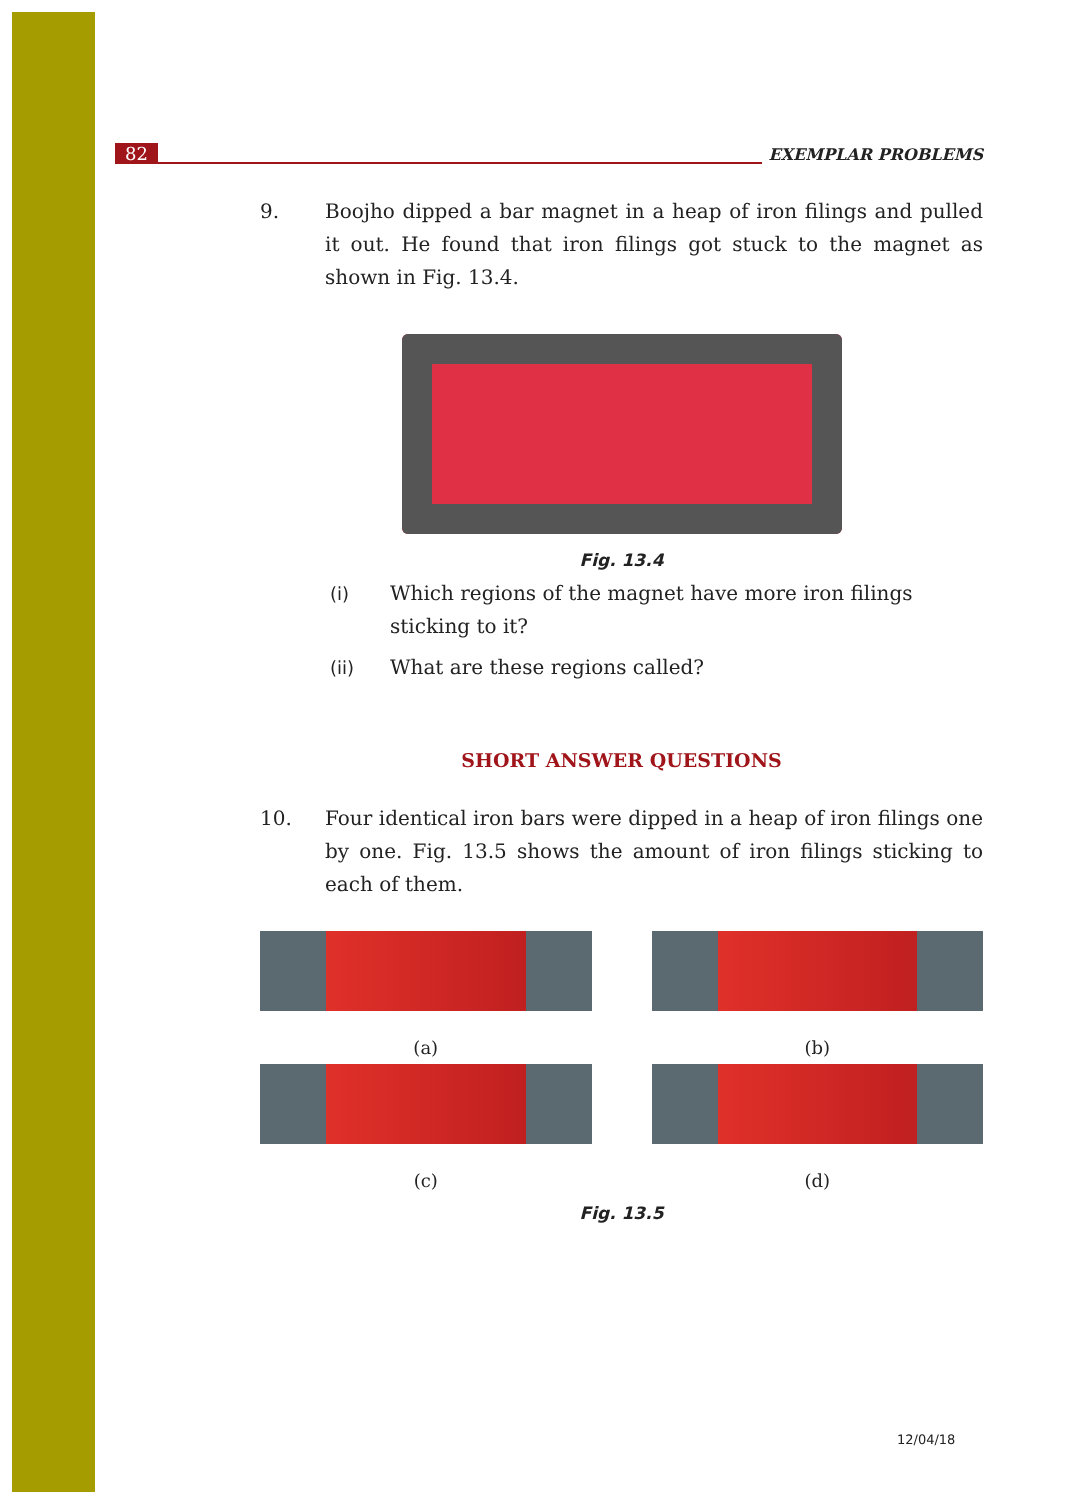82 EXEMPLAR PROBLEMS
9. Boojho dipped a bar magnet in a heap of iron filings and pulled it out. He found that iron filings got stuck to the magnet as shown in Fig. 13.4.
Fig. 13.4
(i) Which regions of the magnet have more iron filings sticking to it?
(ii) What are these regions called?
SHORT ANSWER QUESTIONS
10. Four identical iron bars were dipped in a heap of iron filings one by one. Fig. 13.5 shows the amount of iron filings sticking to each of them.
(a)
(b)
(c)
(d)
Fig. 13.5
12/04/18